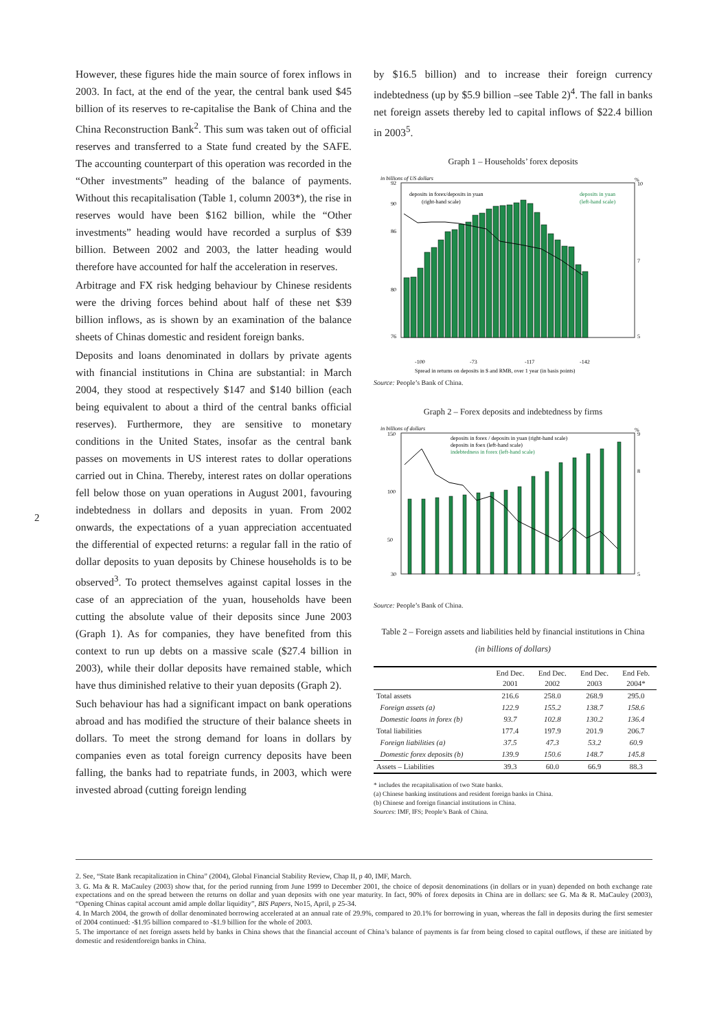2
However, these figures hide the main source of forex inflows in 2003. In fact, at the end of the year, the central bank used $45 billion of its reserves to re-capitalise the Bank of China and the China Reconstruction Bank<sup>2</sup>. This sum was taken out of official reserves and transferred to a State fund created by the SAFE. The accounting counterpart of this operation was recorded in the “Other investments” heading of the balance of payments. Without this recapitalisation (Table 1, column 2003*), the rise in reserves would have been $162 billion, while the “Other investments” heading would have recorded a surplus of $39 billion. Between 2002 and 2003, the latter heading would therefore have accounted for half the acceleration in reserves.
Arbitrage and FX risk hedging behaviour by Chinese residents were the driving forces behind about half of these net $39 billion inflows, as is shown by an examination of the balance sheets of Chinas domestic and resident foreign banks.
Deposits and loans denominated in dollars by private agents with financial institutions in China are substantial: in March 2004, they stood at respectively $147 and $140 billion (each being equivalent to about a third of the central banks official reserves). Furthermore, they are sensitive to monetary conditions in the United States, insofar as the central bank passes on movements in US interest rates to dollar operations carried out in China. Thereby, interest rates on dollar operations fell below those on yuan operations in August 2001, favouring indebtedness in dollars and deposits in yuan. From 2002 onwards, the expectations of a yuan appreciation accentuated the differential of expected returns: a regular fall in the ratio of dollar deposits to yuan deposits by Chinese households is to be observed<sup>3</sup>. To protect themselves against capital losses in the case of an appreciation of the yuan, households have been cutting the absolute value of their deposits since June 2003 (Graph 1). As for companies, they have benefited from this context to run up debts on a massive scale ($27.4 billion in 2003), while their dollar deposits have remained stable, which have thus diminished relative to their yuan deposits (Graph 2).
Such behaviour has had a significant impact on bank operations abroad and has modified the structure of their balance sheets in dollars. To meet the strong demand for loans in dollars by companies even as total foreign currency deposits have been falling, the banks had to repatriate funds, in 2003, which were invested abroad (cutting foreign lending
by $16.5 billion) and to increase their foreign currency indebtedness (up by $5.9 billion –see Table 2)<sup>4</sup>. The fall in banks net foreign assets thereby led to capital inflows of $22.4 billion in 2003<sup>5</sup>.
Graph 1 – Households’ forex deposits
in billions of US dollars
%
deposits in forex/deposits in yuan
(right-hand scale)
deposits in yuan
(left-hand scale)
92
90
86
80
76
10
7
5
-100
-73
-117
-142
Spread in returns on deposits in $ and RMB, over 1 year (in basis points)
Source: People’s Bank of China.
Graph 2 – Forex deposits and indebtedness by firms
in billions of dollars
%
deposits in forex / deposits in yuan (right-hand scale)
deposits in foex (left-hand scale)
indebtedness in forex (left-hand scale)
150
100
50
30
9
8
5
Source: People’s Bank of China.
Table 2 – Foreign assets and liabilities held by financial institutions in China
(in billions of dollars)
| | End Dec. 2001 | End Dec. 2002 | End Dec. 2003 | End Feb. 2004* |
| --- | --- | --- | --- | --- |
| Total assets | 216.6 | 258.0 | 268.9 | 295.0 |
| Foreign assets (a) | 122.9 | 155.2 | 138.7 | 158.6 |
| Domestic loans in forex (b) | 93.7 | 102.8 | 130.2 | 136.4 |
| Total liabilities | 177.4 | 197.9 | 201.9 | 206.7 |
| Foreign liabilities (a) | 37.5 | 47.3 | 53.2 | 60.9 |
| Domestic forex deposits (b) | 139.9 | 150.6 | 148.7 | 145.8 |
| Assets – Liabilities | 39.3 | 60.0 | 66.9 | 88.3 |
* includes the recapitalisation of two State banks.
(a) Chinese banking institutions and resident foreign banks in China.
(b) Chinese and foreign financial institutions in China.
Sources: IMF, IFS; People’s Bank of China.
2. See, “State Bank recapitalization in China” (2004), Global Financial Stability Review, Chap II, p 40, IMF, March.
3. G. Ma & R. MaCauley (2003) show that, for the period running from June 1999 to December 2001, the choice of deposit denominations (in dollars or in yuan) depended on both exchange rate expectations and on the spread between the returns on dollar and yuan deposits with one year maturity. In fact, 90% of forex deposits in China are in dollars: see G. Ma & R. MaCauley (2003), “Opening Chinas capital account amid ample dollar liquidity”, BIS Papers, No15, April, p 25-34.
4. In March 2004, the growth of dollar denominated borrowing accelerated at an annual rate of 29.9%, compared to 20.1% for borrowing in yuan, whereas the fall in deposits during the first semester of 2004 continued: -$1.95 billion compared to -$1.9 billion for the whole of 2003.
5. The importance of net foreign assets held by banks in China shows that the financial account of China’s balance of payments is far from being closed to capital outflows, if these are initiated by domestic and residentforeign banks in China.